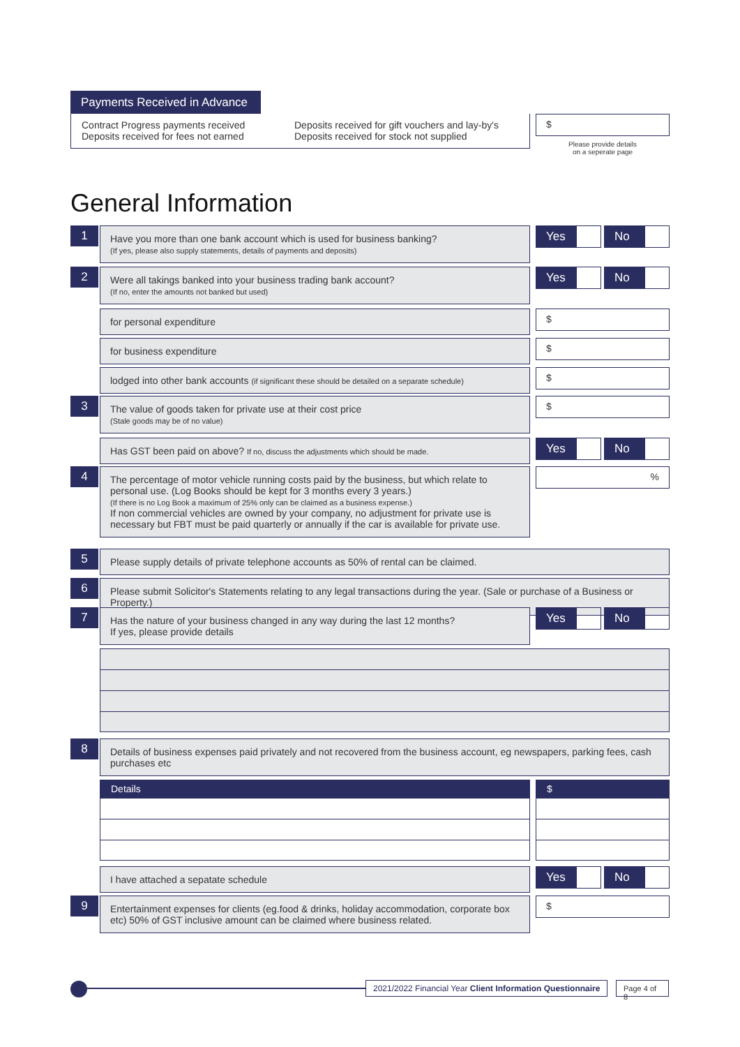Payments Received in Advance
Contract Progress payments received
Deposits received for fees not earned
Deposits received for gift vouchers and lay-by's
Deposits received for stock not supplied
$
Please provide details
on a seperate page
General Information
1
Have you more than one bank account which is used for business banking?
(If yes, please also supply statements, details of payments and deposits)
Yes No
2
Were all takings banked into your business trading bank account?
(If no, enter the amounts not banked but used)
Yes No
for personal expenditure
$
for business expenditure
$
lodged into other bank accounts (if significant these should be detailed on a separate schedule)
$
3
The value of goods taken for private use at their cost price
(Stale goods may be of no value)
$
Has GST been paid on above? If no, discuss the adjustments which should be made.
Yes No
4
The percentage of motor vehicle running costs paid by the business, but which relate to personal use. (Log Books should be kept for 3 months every 3 years.)
(If there is no Log Book a maximum of 25% only can be claimed as a business expense.)
If non commercial vehicles are owned by your company, no adjustment for private use is necessary but FBT must be paid quarterly or annually if the car is available for private use.
%
5
Please supply details of private telephone accounts as 50% of rental can be claimed.
6
Please submit Solicitor's Statements relating to any legal transactions during the year. (Sale or purchase of a Business or Property.)
7
Has the nature of your business changed in any way during the last 12 months?
If yes, please provide details
Yes No
8
Details of business expenses paid privately and not recovered from the business account, eg newspapers, parking fees, cash purchases etc
Details $
I have attached a sepatate schedule
Yes No
9
Entertainment expenses for clients (eg.food & drinks, holiday accommodation, corporate box etc) 50% of GST inclusive amount can be claimed where business related.
$
2021/2022 Financial Year Client Information Questionnaire
Page 4 of 8